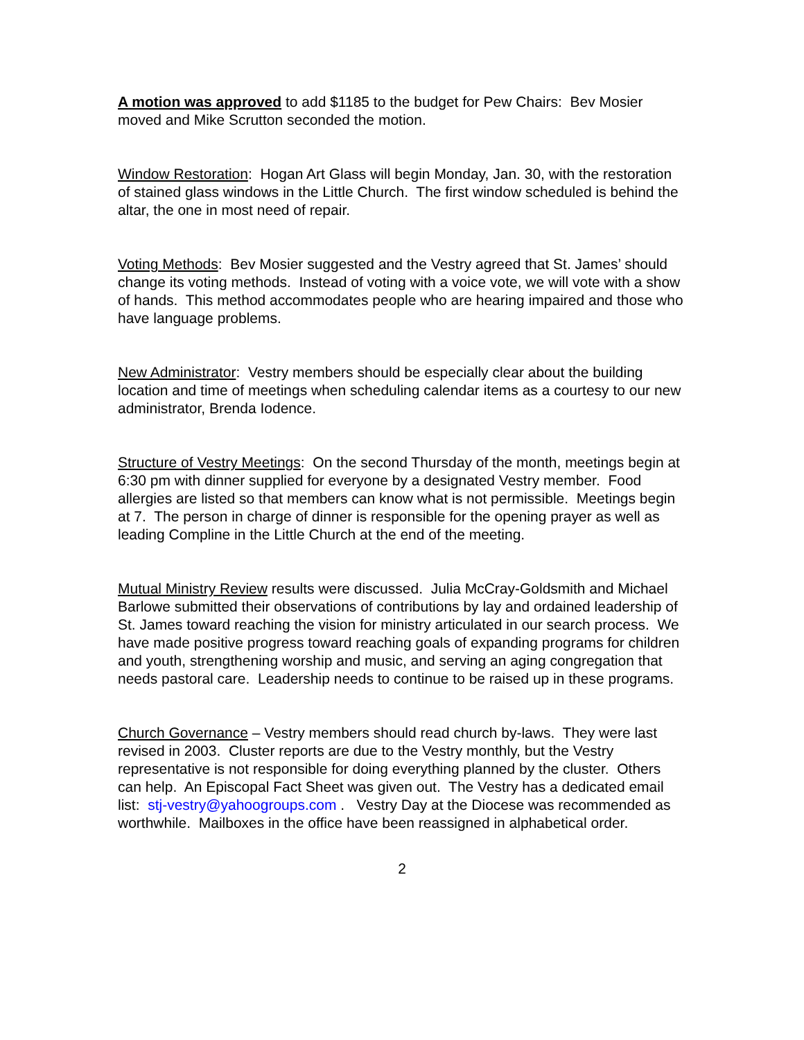A motion was approved to add $1185 to the budget for Pew Chairs: Bev Mosier moved and Mike Scrutton seconded the motion.
Window Restoration: Hogan Art Glass will begin Monday, Jan. 30, with the restoration of stained glass windows in the Little Church. The first window scheduled is behind the altar, the one in most need of repair.
Voting Methods: Bev Mosier suggested and the Vestry agreed that St. James’ should change its voting methods. Instead of voting with a voice vote, we will vote with a show of hands. This method accommodates people who are hearing impaired and those who have language problems.
New Administrator: Vestry members should be especially clear about the building location and time of meetings when scheduling calendar items as a courtesy to our new administrator, Brenda Iodence.
Structure of Vestry Meetings: On the second Thursday of the month, meetings begin at 6:30 pm with dinner supplied for everyone by a designated Vestry member. Food allergies are listed so that members can know what is not permissible. Meetings begin at 7. The person in charge of dinner is responsible for the opening prayer as well as leading Compline in the Little Church at the end of the meeting.
Mutual Ministry Review results were discussed. Julia McCray-Goldsmith and Michael Barlowe submitted their observations of contributions by lay and ordained leadership of St. James toward reaching the vision for ministry articulated in our search process. We have made positive progress toward reaching goals of expanding programs for children and youth, strengthening worship and music, and serving an aging congregation that needs pastoral care. Leadership needs to continue to be raised up in these programs.
Church Governance – Vestry members should read church by-laws. They were last revised in 2003. Cluster reports are due to the Vestry monthly, but the Vestry representative is not responsible for doing everything planned by the cluster. Others can help. An Episcopal Fact Sheet was given out. The Vestry has a dedicated email list: stj-vestry@yahoogroups.com . Vestry Day at the Diocese was recommended as worthwhile. Mailboxes in the office have been reassigned in alphabetical order.
2